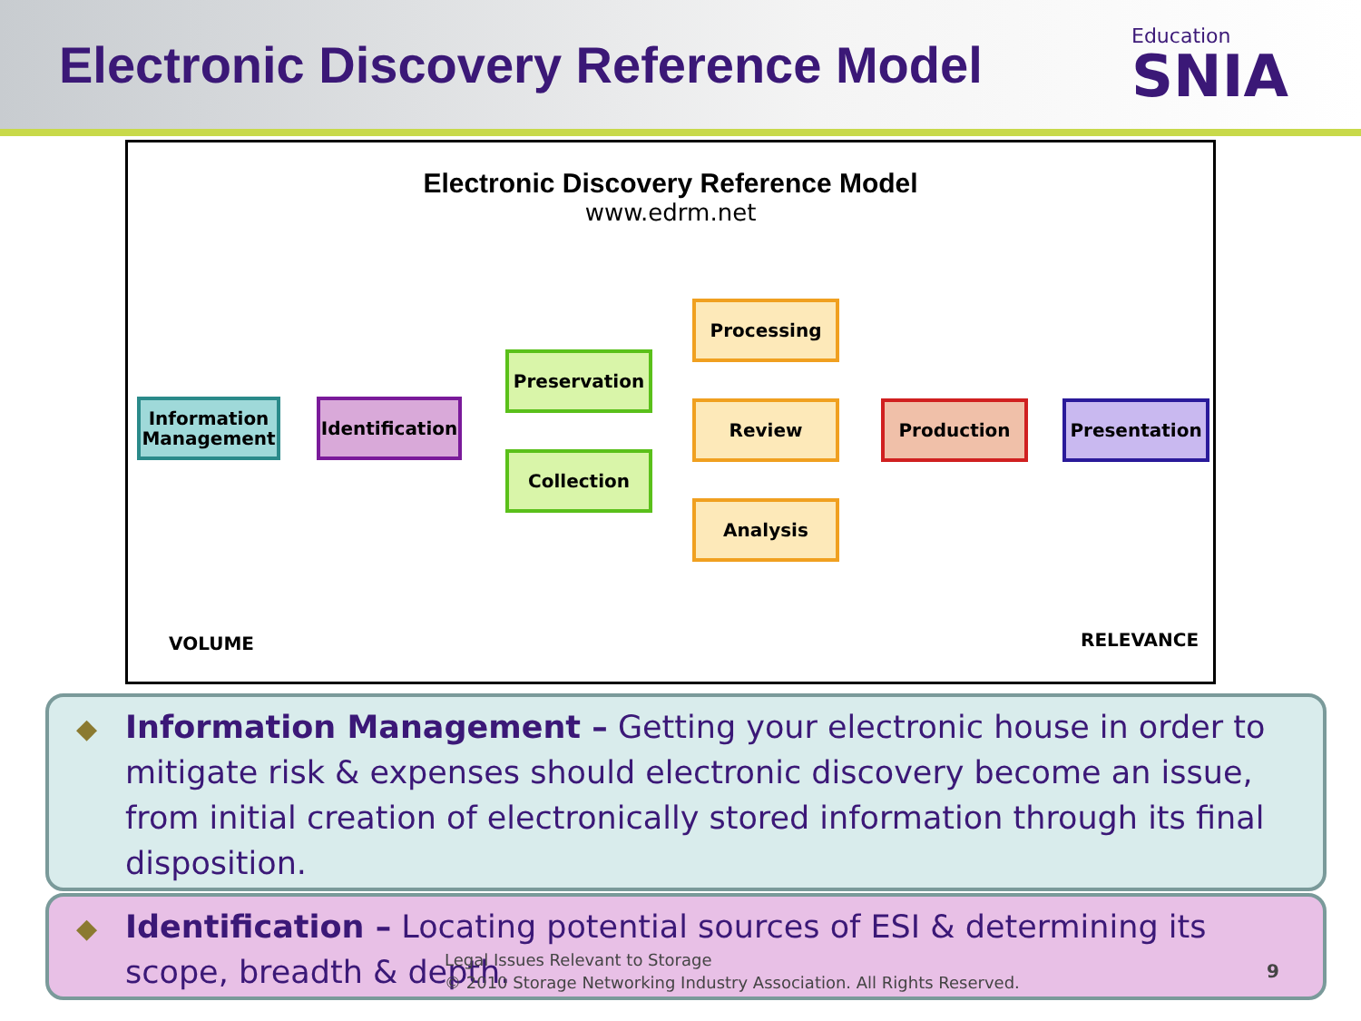Electronic Discovery Reference Model
Education
SNIA
Electronic Discovery Reference Model
www.edrm.net
Information Management
Identification
Preservation
Collection
Processing
Review
Analysis
Production Presentation
VOLUME RELEVANCE
◆ Information Management – Getting your electronic house in order to mitigate risk & expenses should electronic discovery become an issue, from initial creation of electronically stored information through its final disposition.
◆ Identification – Locating potential sources of ESI & determining its scope, breadth & depth.
Legal Issues Relevant to Storage
© 2010 Storage Networking Industry Association. All Rights Reserved.
9